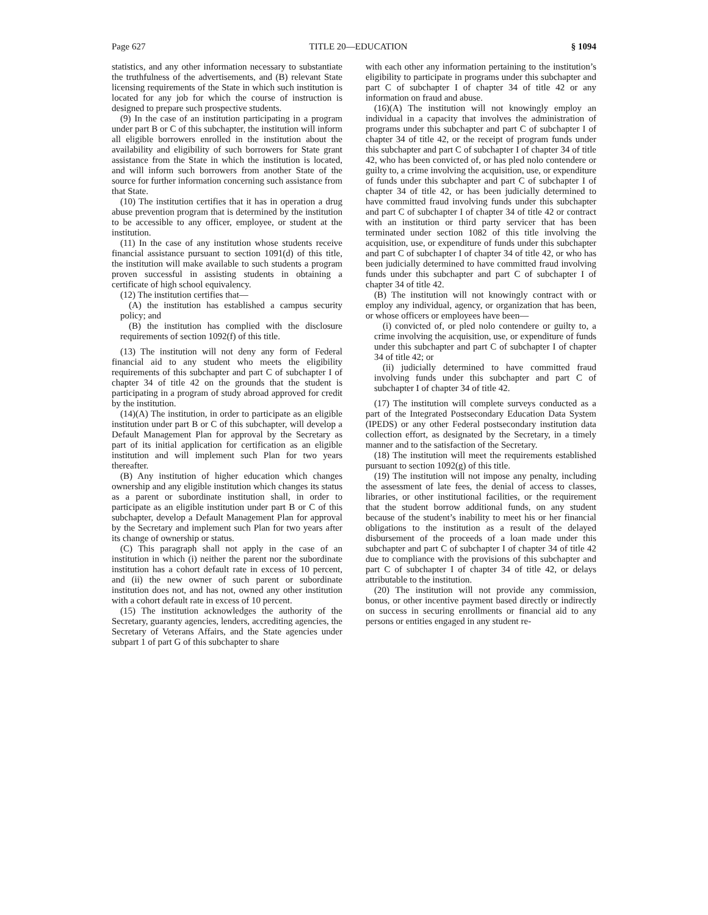Page 627 TITLE 20—EDUCATION § 1094
statistics, and any other information necessary to substantiate the truthfulness of the advertisements, and (B) relevant State licensing requirements of the State in which such institution is located for any job for which the course of instruction is designed to prepare such prospective students.
(9) In the case of an institution participating in a program under part B or C of this subchapter, the institution will inform all eligible borrowers enrolled in the institution about the availability and eligibility of such borrowers for State grant assistance from the State in which the institution is located, and will inform such borrowers from another State of the source for further information concerning such assistance from that State.
(10) The institution certifies that it has in operation a drug abuse prevention program that is determined by the institution to be accessible to any officer, employee, or student at the institution.
(11) In the case of any institution whose students receive financial assistance pursuant to section 1091(d) of this title, the institution will make available to such students a program proven successful in assisting students in obtaining a certificate of high school equivalency.
(12) The institution certifies that—
(A) the institution has established a campus security policy; and
(B) the institution has complied with the disclosure requirements of section 1092(f) of this title.
(13) The institution will not deny any form of Federal financial aid to any student who meets the eligibility requirements of this subchapter and part C of subchapter I of chapter 34 of title 42 on the grounds that the student is participating in a program of study abroad approved for credit by the institution.
(14)(A) The institution, in order to participate as an eligible institution under part B or C of this subchapter, will develop a Default Management Plan for approval by the Secretary as part of its initial application for certification as an eligible institution and will implement such Plan for two years thereafter.
(B) Any institution of higher education which changes ownership and any eligible institution which changes its status as a parent or subordinate institution shall, in order to participate as an eligible institution under part B or C of this subchapter, develop a Default Management Plan for approval by the Secretary and implement such Plan for two years after its change of ownership or status.
(C) This paragraph shall not apply in the case of an institution in which (i) neither the parent nor the subordinate institution has a cohort default rate in excess of 10 percent, and (ii) the new owner of such parent or subordinate institution does not, and has not, owned any other institution with a cohort default rate in excess of 10 percent.
(15) The institution acknowledges the authority of the Secretary, guaranty agencies, lenders, accrediting agencies, the Secretary of Veterans Affairs, and the State agencies under subpart 1 of part G of this subchapter to share
with each other any information pertaining to the institution’s eligibility to participate in programs under this subchapter and part C of subchapter I of chapter 34 of title 42 or any information on fraud and abuse.
(16)(A) The institution will not knowingly employ an individual in a capacity that involves the administration of programs under this subchapter and part C of subchapter I of chapter 34 of title 42, or the receipt of program funds under this subchapter and part C of subchapter I of chapter 34 of title 42, who has been convicted of, or has pled nolo contendere or guilty to, a crime involving the acquisition, use, or expenditure of funds under this subchapter and part C of subchapter I of chapter 34 of title 42, or has been judicially determined to have committed fraud involving funds under this subchapter and part C of subchapter I of chapter 34 of title 42 or contract with an institution or third party servicer that has been terminated under section 1082 of this title involving the acquisition, use, or expenditure of funds under this subchapter and part C of subchapter I of chapter 34 of title 42, or who has been judicially determined to have committed fraud involving funds under this subchapter and part C of subchapter I of chapter 34 of title 42.
(B) The institution will not knowingly contract with or employ any individual, agency, or organization that has been, or whose officers or employees have been—
(i) convicted of, or pled nolo contendere or guilty to, a crime involving the acquisition, use, or expenditure of funds under this subchapter and part C of subchapter I of chapter 34 of title 42; or
(ii) judicially determined to have committed fraud involving funds under this subchapter and part C of subchapter I of chapter 34 of title 42.
(17) The institution will complete surveys conducted as a part of the Integrated Postsecondary Education Data System (IPEDS) or any other Federal postsecondary institution data collection effort, as designated by the Secretary, in a timely manner and to the satisfaction of the Secretary.
(18) The institution will meet the requirements established pursuant to section 1092(g) of this title.
(19) The institution will not impose any penalty, including the assessment of late fees, the denial of access to classes, libraries, or other institutional facilities, or the requirement that the student borrow additional funds, on any student because of the student’s inability to meet his or her financial obligations to the institution as a result of the delayed disbursement of the proceeds of a loan made under this subchapter and part C of subchapter I of chapter 34 of title 42 due to compliance with the provisions of this subchapter and part C of subchapter I of chapter 34 of title 42, or delays attributable to the institution.
(20) The institution will not provide any commission, bonus, or other incentive payment based directly or indirectly on success in securing enrollments or financial aid to any persons or entities engaged in any student re-